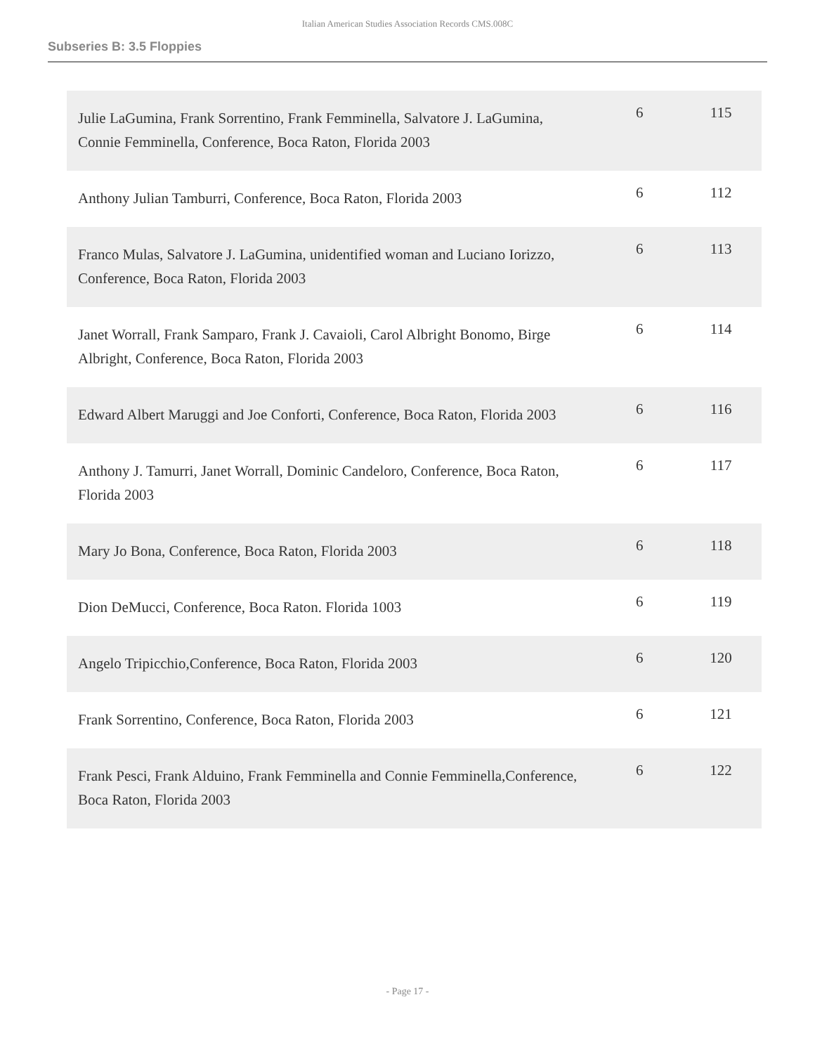Italian American Studies Association Records CMS.008C
Subseries B: 3.5 Floppies
| Julie LaGumina, Frank Sorrentino, Frank Femminella, Salvatore J. LaGumina, Connie Femminella, Conference, Boca Raton, Florida 2003 | 6 | 115 |
| Anthony Julian Tamburri, Conference, Boca Raton, Florida 2003 | 6 | 112 |
| Franco Mulas, Salvatore J. LaGumina, unidentified woman and Luciano Iorizzo, Conference, Boca Raton, Florida 2003 | 6 | 113 |
| Janet Worrall, Frank Samparo, Frank J. Cavaioli, Carol Albright Bonomo, Birge Albright, Conference, Boca Raton, Florida 2003 | 6 | 114 |
| Edward Albert Maruggi and Joe Conforti, Conference, Boca Raton, Florida 2003 | 6 | 116 |
| Anthony J. Tamurri, Janet Worrall, Dominic Candeloro, Conference, Boca Raton, Florida 2003 | 6 | 117 |
| Mary Jo Bona, Conference, Boca Raton, Florida 2003 | 6 | 118 |
| Dion DeMucci, Conference, Boca Raton. Florida 1003 | 6 | 119 |
| Angelo Tripicchio,Conference, Boca Raton, Florida 2003 | 6 | 120 |
| Frank Sorrentino, Conference, Boca Raton, Florida 2003 | 6 | 121 |
| Frank Pesci, Frank Alduino, Frank Femminella and Connie Femminella,Conference, Boca Raton, Florida 2003 | 6 | 122 |
- Page 17 -